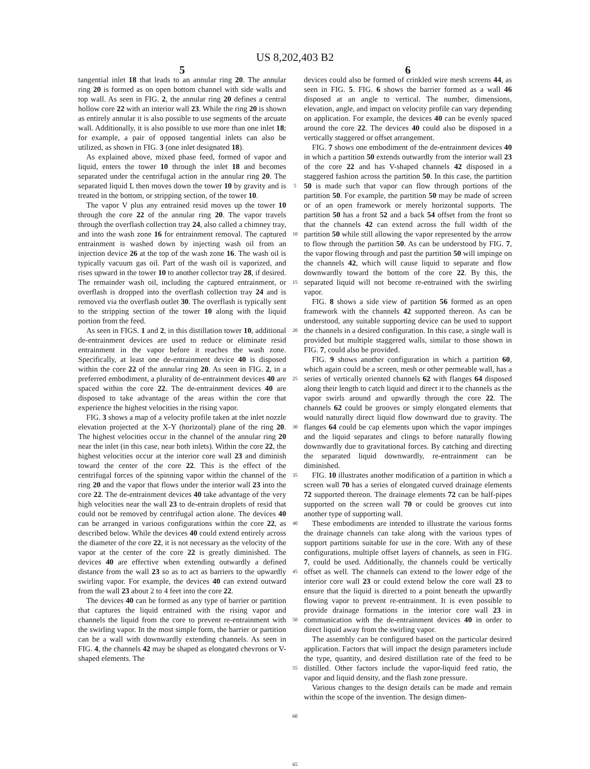US 8,202,403 B2
5
tangential inlet 18 that leads to an annular ring 20. The annular ring 20 is formed as on open bottom channel with side walls and top wall. As seen in FIG. 2, the annular ring 20 defines a central hollow core 22 with an interior wall 23. While the ring 20 is shown as entirely annular it is also possible to use segments of the arcuate wall. Additionally, it is also possible to use more than one inlet 18; for example, a pair of opposed tangential inlets can also be utilized, as shown in FIG. 3 (one inlet designated 18).
As explained above, mixed phase feed, formed of vapor and liquid, enters the tower 10 through the inlet 18 and becomes separated under the centrifugal action in the annular ring 20. The separated liquid L then moves down the tower 10 by gravity and is treated in the bottom, or stripping section, of the tower 10.
The vapor V plus any entrained resid moves up the tower 10 through the core 22 of the annular ring 20. The vapor travels through the overflash collection tray 24, also called a chimney tray, and into the wash zone 16 for entrainment removal. The captured entrainment is washed down by injecting wash oil from an injection device 26 at the top of the wash zone 16. The wash oil is typically vacuum gas oil. Part of the wash oil is vaporized, and rises upward in the tower 10 to another collector tray 28, if desired. The remainder wash oil, including the captured entrainment, or overflash is dropped into the overflash collection tray 24 and is removed via the overflash outlet 30. The overflash is typically sent to the stripping section of the tower 10 along with the liquid portion from the feed.
As seen in FIGS. 1 and 2, in this distillation tower 10, additional de-entrainment devices are used to reduce or eliminate resid entrainment in the vapor before it reaches the wash zone. Specifically, at least one de-entrainment device 40 is disposed within the core 22 of the annular ring 20. As seen in FIG. 2, in a preferred embodiment, a plurality of de-entrainment devices 40 are spaced within the core 22. The de-entrainment devices 40 are disposed to take advantage of the areas within the core that experience the highest velocities in the rising vapor.
FIG. 3 shows a map of a velocity profile taken at the inlet nozzle elevation projected at the X-Y (horizontal) plane of the ring 20. The highest velocities occur in the channel of the annular ring 20 near the inlet (in this case, near both inlets). Within the core 22, the highest velocities occur at the interior core wall 23 and diminish toward the center of the core 22. This is the effect of the centrifugal forces of the spinning vapor within the channel of the ring 20 and the vapor that flows under the interior wall 23 into the core 22. The de-entrainment devices 40 take advantage of the very high velocities near the wall 23 to de-entrain droplets of resid that could not be removed by centrifugal action alone. The devices 40 can be arranged in various configurations within the core 22, as described below. While the devices 40 could extend entirely across the diameter of the core 22, it is not necessary as the velocity of the vapor at the center of the core 22 is greatly diminished. The devices 40 are effective when extending outwardly a defined distance from the wall 23 so as to act as barriers to the upwardly swirling vapor. For example, the devices 40 can extend outward from the wall 23 about 2 to 4 feet into the core 22.
The devices 40 can be formed as any type of barrier or partition that captures the liquid entrained with the rising vapor and channels the liquid from the core to prevent re-entrainment with the swirling vapor. In the most simple form, the barrier or partition can be a wall with downwardly extending channels. As seen in FIG. 4, the channels 42 may be shaped as elongated chevrons or V-shaped elements. The
5
10
15
20
25
30
35
40
45
50
55
60
65
6
devices could also be formed of crinkled wire mesh screens 44, as seen in FIG. 5. FIG. 6 shows the barrier formed as a wall 46 disposed at an angle to vertical. The number, dimensions, elevation, angle, and impact on velocity profile can vary depending on application. For example, the devices 40 can be evenly spaced around the core 22. The devices 40 could also be disposed in a vertically staggered or offset arrangement.
FIG. 7 shows one embodiment of the de-entrainment devices 40 in which a partition 50 extends outwardly from the interior wall 23 of the core 22 and has V-shaped channels 42 disposed in a staggered fashion across the partition 50. In this case, the partition 50 is made such that vapor can flow through portions of the partition 50. For example, the partition 50 may be made of screen or of an open framework or merely horizontal supports. The partition 50 has a front 52 and a back 54 offset from the front so that the channels 42 can extend across the full width of the partition 50 while still allowing the vapor represented by the arrow to flow through the partition 50. As can be understood by FIG. 7, the vapor flowing through and past the partition 50 will impinge on the channels 42, which will cause liquid to separate and flow downwardly toward the bottom of the core 22. By this, the separated liquid will not become re-entrained with the swirling vapor.
FIG. 8 shows a side view of partition 56 formed as an open framework with the channels 42 supported thereon. As can be understood, any suitable supporting device can be used to support the channels in a desired configuration. In this case, a single wall is provided but multiple staggered walls, similar to those shown in FIG. 7, could also be provided.
FIG. 9 shows another configuration in which a partition 60, which again could be a screen, mesh or other permeable wall, has a series of vertically oriented channels 62 with flanges 64 disposed along their length to catch liquid and direct it to the channels as the vapor swirls around and upwardly through the core 22. The channels 62 could be grooves or simply elongated elements that would naturally direct liquid flow downward due to gravity. The flanges 64 could be cap elements upon which the vapor impinges and the liquid separates and clings to before naturally flowing downwardly due to gravitational forces. By catching and directing the separated liquid downwardly, re-entrainment can be diminished.
FIG. 10 illustrates another modification of a partition in which a screen wall 70 has a series of elongated curved drainage elements 72 supported thereon. The drainage elements 72 can be half-pipes supported on the screen wall 70 or could be grooves cut into another type of supporting wall.
These embodiments are intended to illustrate the various forms the drainage channels can take along with the various types of support partitions suitable for use in the core. With any of these configurations, multiple offset layers of channels, as seen in FIG. 7, could be used. Additionally, the channels could be vertically offset as well. The channels can extend to the lower edge of the interior core wall 23 or could extend below the core wall 23 to ensure that the liquid is directed to a point beneath the upwardly flowing vapor to prevent re-entrainment. It is even possible to provide drainage formations in the interior core wall 23 in communication with the de-entrainment devices 40 in order to direct liquid away from the swirling vapor.
The assembly can be configured based on the particular desired application. Factors that will impact the design parameters include the type, quantity, and desired distillation rate of the feed to be distilled. Other factors include the vapor-liquid feed ratio, the vapor and liquid density, and the flash zone pressure.
Various changes to the design details can be made and remain within the scope of the invention. The design dimen-